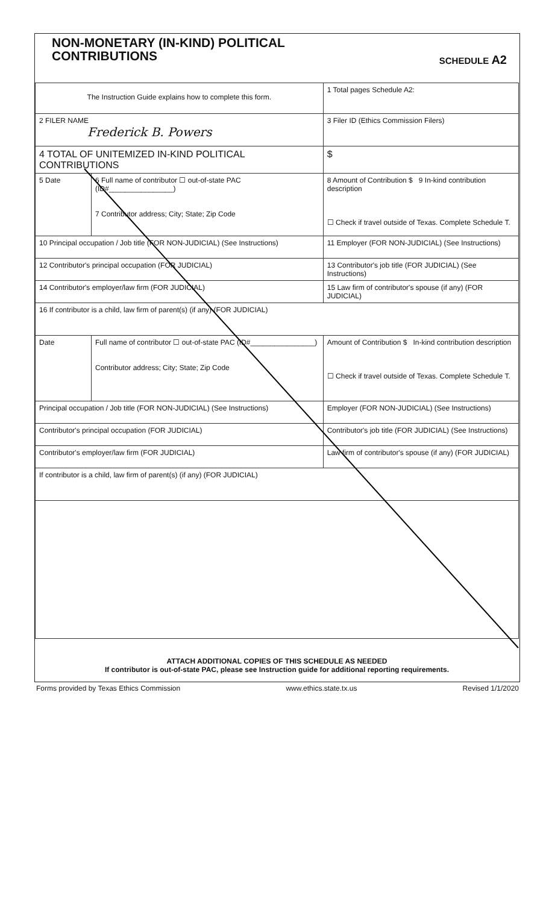NON-MONETARY (IN-KIND) POLITICAL
CONTRIBUTIONS
SCHEDULE A2
| The Instruction Guide explains how to complete this form. | | 1 Total pages Schedule A2: |
| 2 FILER NAME Frederick B. Powers | | 3 Filer ID (Ethics Commission Filers) |
| 4 TOTAL OF UNITEMIZED IN-KIND POLITICAL CONTRIBUTIONS | | $ |
| 5 Date | 6 Full name of contributor ☐ out-of-state PAC (ID#________________) 7 Contributor address; City; State; Zip Code | 8 Amount of Contribution $ 9 In-kind contribution description ☐ Check if travel outside of Texas. Complete Schedule T. |
| 10 Principal occupation / Job title (FOR NON-JUDICIAL) (See Instructions) | | 11 Employer (FOR NON-JUDICIAL) (See Instructions) |
| 12 Contributor's principal occupation (FOR JUDICIAL) | | 13 Contributor's job title (FOR JUDICIAL) (See Instructions) |
| 14 Contributor's employer/law firm (FOR JUDICIAL) | | 15 Law firm of contributor's spouse (if any) (FOR JUDICIAL) |
| 16 If contributor is a child, law firm of parent(s) (if any) (FOR JUDICIAL) | | |
| Date | Full name of contributor ☐ out-of-state PAC (ID#________________) Contributor address; City; State; Zip Code | Amount of Contribution $ In-kind contribution description ☐ Check if travel outside of Texas. Complete Schedule T. |
| Principal occupation / Job title (FOR NON-JUDICIAL) (See Instructions) | | Employer (FOR NON-JUDICIAL) (See Instructions) |
| Contributor's principal occupation (FOR JUDICIAL) | | Contributor's job title (FOR JUDICIAL) (See Instructions) |
| Contributor's employer/law firm (FOR JUDICIAL) | | Law firm of contributor's spouse (if any) (FOR JUDICIAL) |
| If contributor is a child, law firm of parent(s) (if any) (FOR JUDICIAL) | | |
ATTACH ADDITIONAL COPIES OF THIS SCHEDULE AS NEEDED
If contributor is out-of-state PAC, please see Instruction guide for additional reporting requirements.
Forms provided by Texas Ethics Commission www.ethics.state.tx.us Revised 1/1/2020